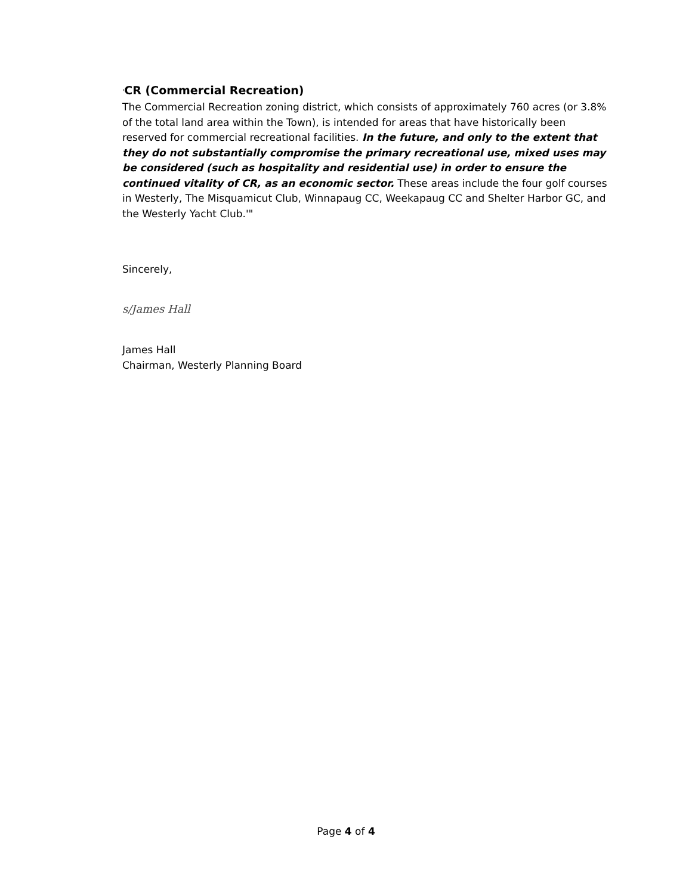'CR (Commercial Recreation)
The Commercial Recreation zoning district, which consists of approximately 760 acres (or 3.8% of the total land area within the Town), is intended for areas that have historically been reserved for commercial recreational facilities. In the future, and only to the extent that they do not substantially compromise the primary recreational use, mixed uses may be considered (such as hospitality and residential use) in order to ensure the continued vitality of CR, as an economic sector. These areas include the four golf courses in Westerly, The Misquamicut Club, Winnapaug CC, Weekapaug CC and Shelter Harbor GC, and the Westerly Yacht Club.'"
Sincerely,
s/James Hall
James Hall
Chairman, Westerly Planning Board
Page 4 of 4